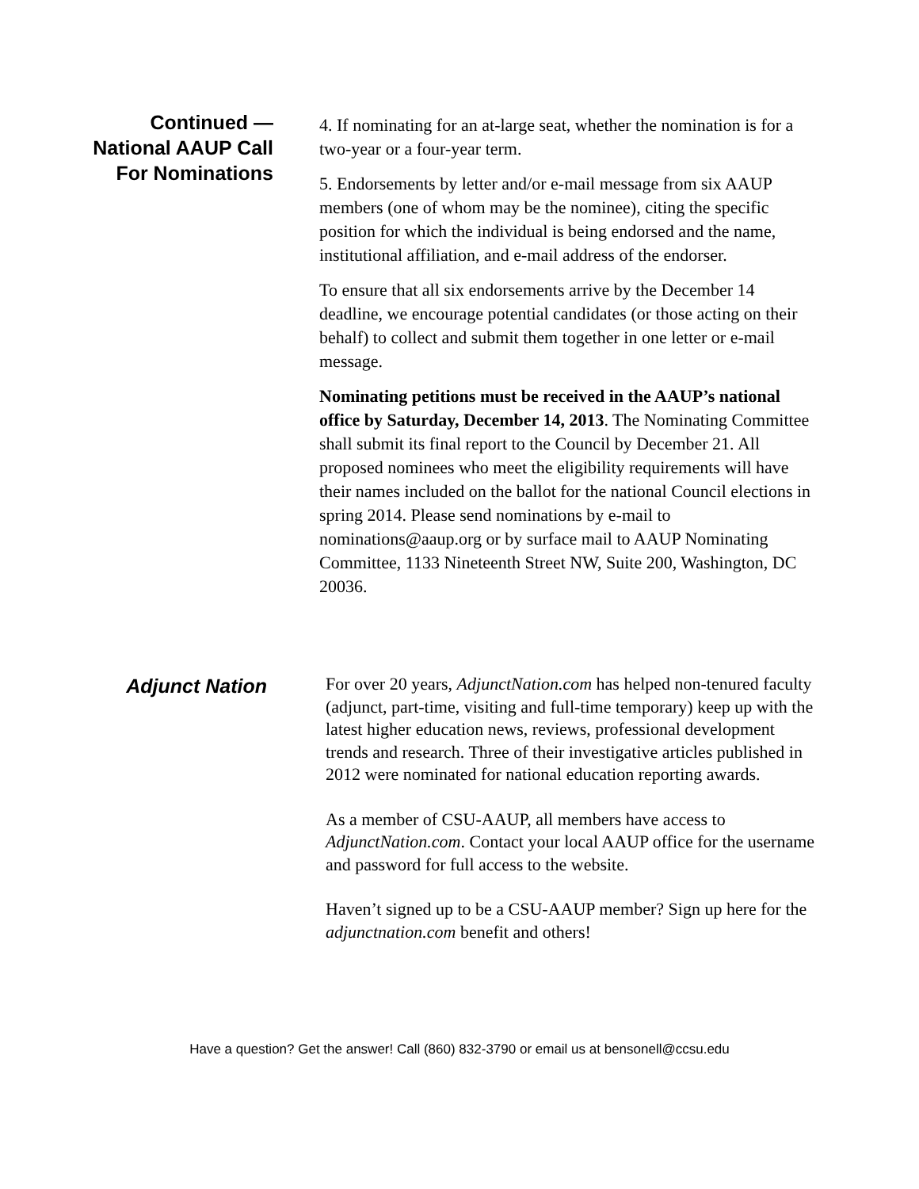Continued —
National AAUP Call
For Nominations
4. If nominating for an at-large seat, whether the nomination is for a two-year or a four-year term.
5. Endorsements by letter and/or e-mail message from six AAUP members (one of whom may be the nominee), citing the specific position for which the individual is being endorsed and the name, institutional affiliation, and e-mail address of the endorser.
To ensure that all six endorsements arrive by the December 14 deadline, we encourage potential candidates (or those acting on their behalf) to collect and submit them together in one letter or e-mail message.
Nominating petitions must be received in the AAUP’s national office by Saturday, December 14, 2013. The Nominating Committee shall submit its final report to the Council by December 21. All proposed nominees who meet the eligibility requirements will have their names included on the ballot for the national Council elections in spring 2014. Please send nominations by e-mail to nominations@aaup.org or by surface mail to AAUP Nominating Committee, 1133 Nineteenth Street NW, Suite 200, Washington, DC 20036.
Adjunct Nation
For over 20 years, AdjunctNation.com has helped non-tenured faculty (adjunct, part-time, visiting and full-time temporary) keep up with the latest higher education news, reviews, professional development trends and research. Three of their investigative articles published in 2012 were nominated for national education reporting awards.
As a member of CSU-AAUP, all members have access to AdjunctNation.com. Contact your local AAUP office for the username and password for full access to the website.
Haven’t signed up to be a CSU-AAUP member? Sign up here for the adjunctnation.com benefit and others!
Have a question? Get the answer! Call (860) 832-3790 or email us at bensonell@ccsu.edu